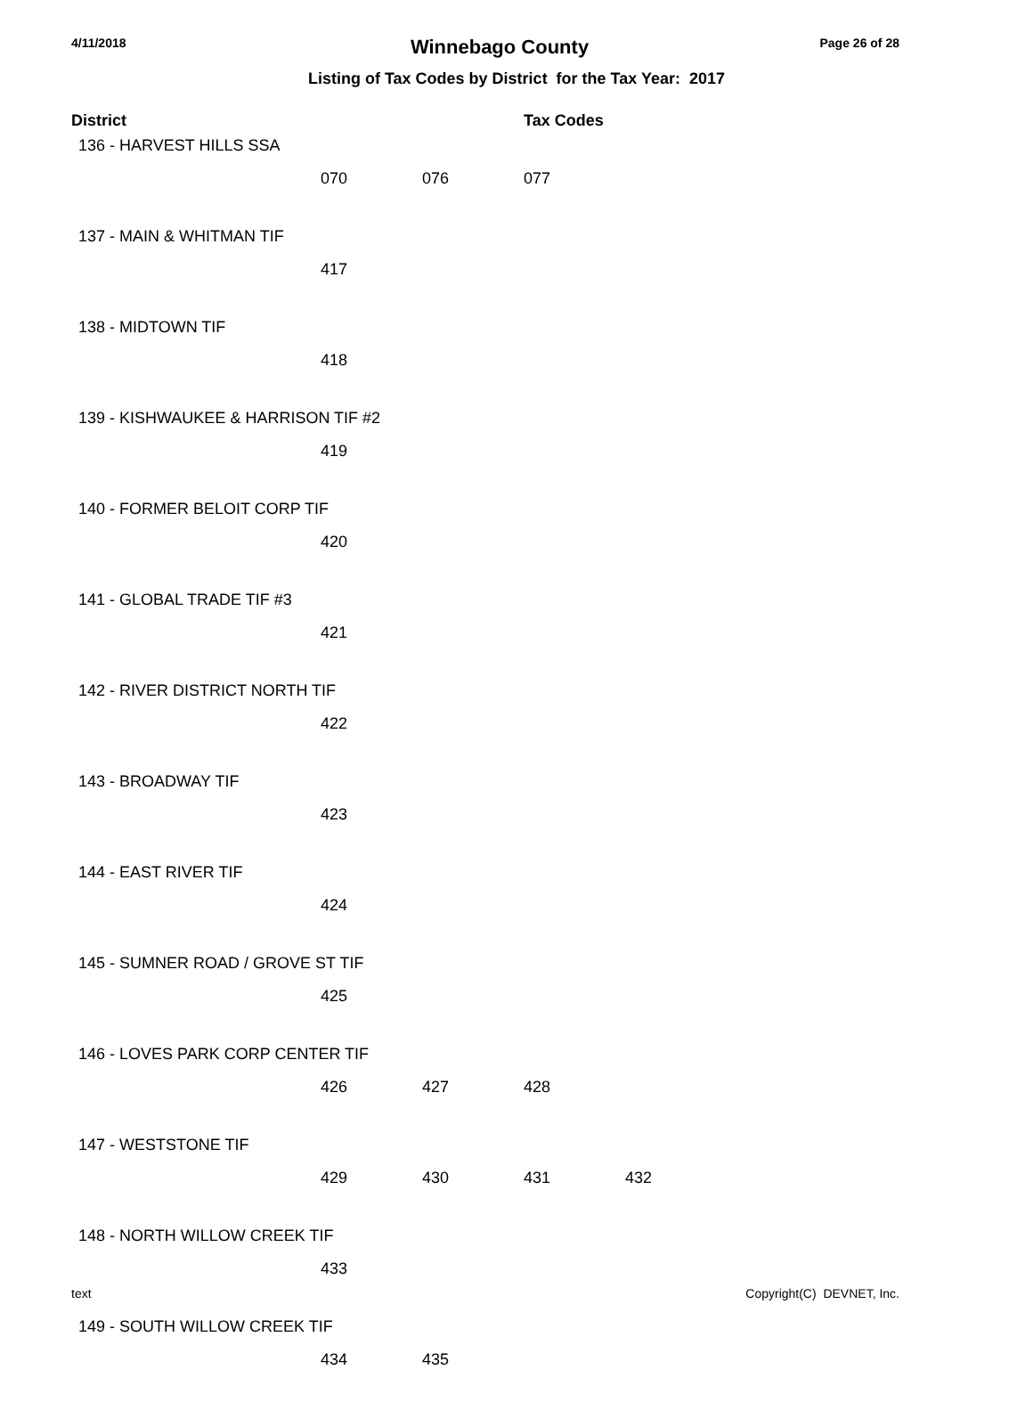4/11/2018 Winnebago County Page 26 of 28
Listing of Tax Codes by District for the Tax Year: 2017
| District | | | Tax Codes | |
| --- | --- | --- | --- | --- |
| 136 - HARVEST HILLS SSA | | | | |
| | 070 | 076 | 077 | |
| 137 - MAIN & WHITMAN TIF | | | | |
| | 417 | | | |
| 138 - MIDTOWN TIF | | | | |
| | 418 | | | |
| 139 - KISHWAUKEE & HARRISON TIF #2 | | | | |
| | 419 | | | |
| 140 - FORMER BELOIT CORP TIF | | | | |
| | 420 | | | |
| 141 - GLOBAL TRADE TIF #3 | | | | |
| | 421 | | | |
| 142 - RIVER DISTRICT NORTH TIF | | | | |
| | 422 | | | |
| 143 - BROADWAY TIF | | | | |
| | 423 | | | |
| 144 - EAST RIVER TIF | | | | |
| | 424 | | | |
| 145 - SUMNER ROAD / GROVE ST TIF | | | | |
| | 425 | | | |
| 146 - LOVES PARK CORP CENTER TIF | | | | |
| | 426 | 427 | 428 | |
| 147 - WESTSTONE TIF | | | | |
| | 429 | 430 | 431 | 432 |
| 148 - NORTH WILLOW CREEK TIF | | | | |
| | 433 | | | |
| 149 - SOUTH WILLOW CREEK TIF | | | | |
| | 434 | 435 | | |
text Copyright(C) DEVNET, Inc.